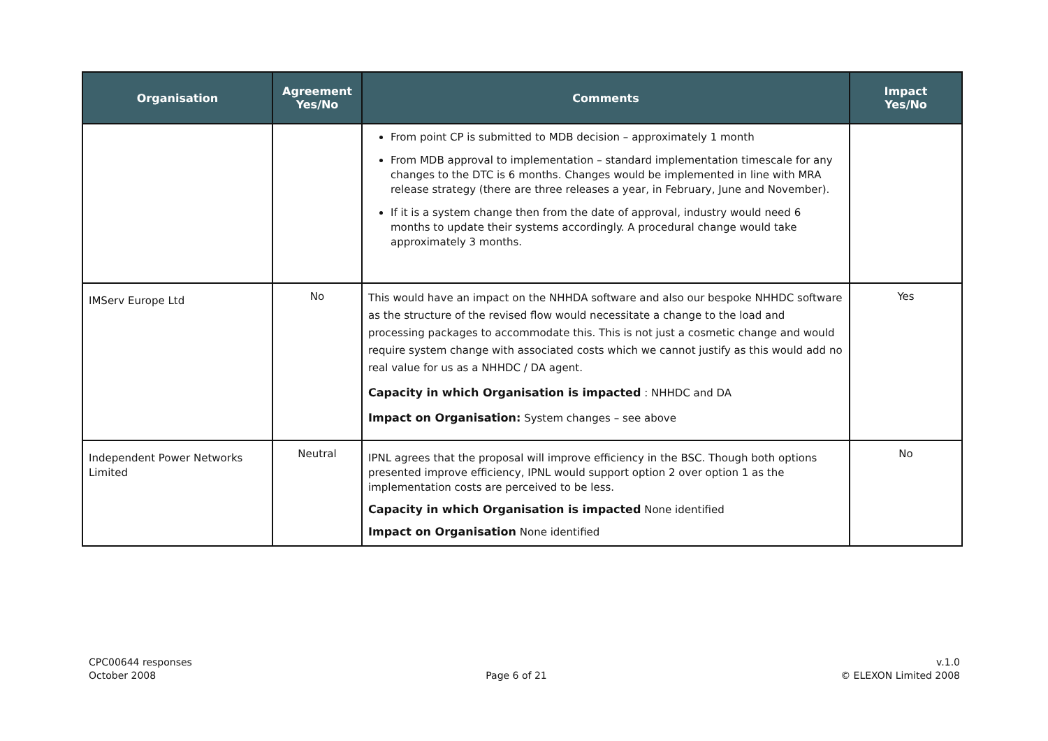| Organisation | Agreement Yes/No | Comments | Impact Yes/No |
| --- | --- | --- | --- |
| | | From point CP is submitted to MDB decision – approximately 1 month From MDB approval to implementation – standard implementation timescale for any changes to the DTC is 6 months. Changes would be implemented in line with MRA release strategy (there are three releases a year, in February, June and November). If it is a system change then from the date of approval, industry would need 6 months to update their systems accordingly. A procedural change would take approximately 3 months. | |
| IMServ Europe Ltd | No | This would have an impact on the NHHDA software and also our bespoke NHHDC software as the structure of the revised flow would necessitate a change to the load and processing packages to accommodate this. This is not just a cosmetic change and would require system change with associated costs which we cannot justify as this would add no real value for us as a NHHDC / DA agent. Capacity in which Organisation is impacted : NHHDC and DA Impact on Organisation: System changes – see above | Yes |
| Independent Power Networks Limited | Neutral | IPNL agrees that the proposal will improve efficiency in the BSC. Though both options presented improve efficiency, IPNL would support option 2 over option 1 as the implementation costs are perceived to be less. Capacity in which Organisation is impacted None identified Impact on Organisation None identified | No |
CPC00644 responses
October 2008
Page 6 of 21 v.1.0
© ELEXON Limited 2008